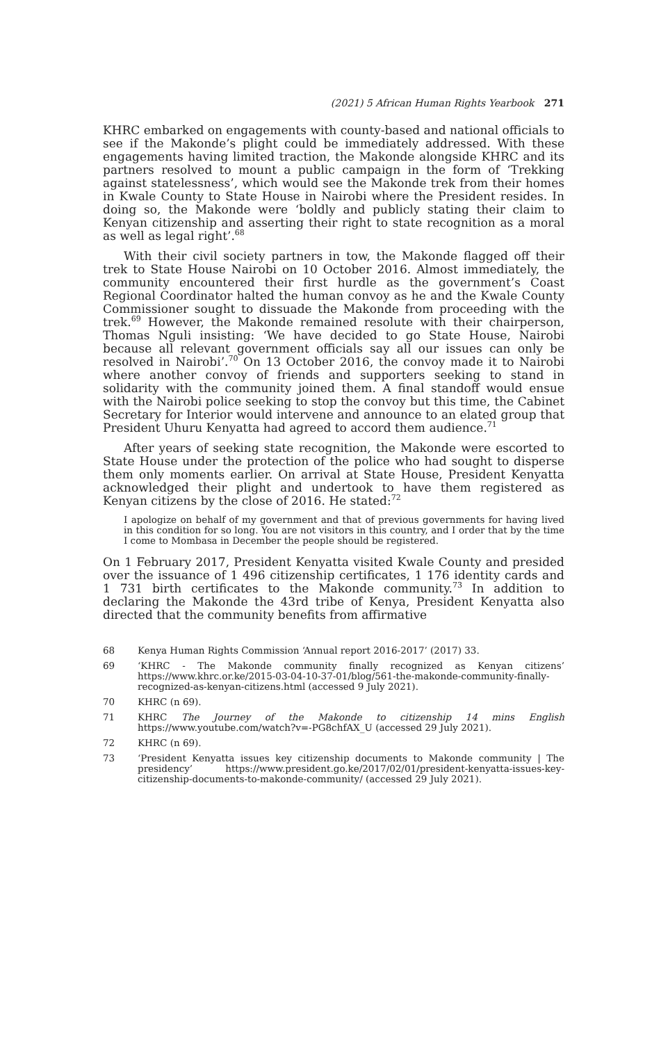(2021) 5 African Human Rights Yearbook 271
KHRC embarked on engagements with county-based and national officials to see if the Makonde’s plight could be immediately addressed. With these engagements having limited traction, the Makonde alongside KHRC and its partners resolved to mount a public campaign in the form of ‘Trekking against statelessness’, which would see the Makonde trek from their homes in Kwale County to State House in Nairobi where the President resides. In doing so, the Makonde were ‘boldly and publicly stating their claim to Kenyan citizenship and asserting their right to state recognition as a moral as well as legal right’.<sup>68</sup>
With their civil society partners in tow, the Makonde flagged off their trek to State House Nairobi on 10 October 2016. Almost immediately, the community encountered their first hurdle as the government’s Coast Regional Coordinator halted the human convoy as he and the Kwale County Commissioner sought to dissuade the Makonde from proceeding with the trek.<sup>69</sup> However, the Makonde remained resolute with their chairperson, Thomas Nguli insisting: ‘We have decided to go State House, Nairobi because all relevant government officials say all our issues can only be resolved in Nairobi’.<sup>70</sup> On 13 October 2016, the convoy made it to Nairobi where another convoy of friends and supporters seeking to stand in solidarity with the community joined them. A final standoff would ensue with the Nairobi police seeking to stop the convoy but this time, the Cabinet Secretary for Interior would intervene and announce to an elated group that President Uhuru Kenyatta had agreed to accord them audience.<sup>71</sup>
After years of seeking state recognition, the Makonde were escorted to State House under the protection of the police who had sought to disperse them only moments earlier. On arrival at State House, President Kenyatta acknowledged their plight and undertook to have them registered as Kenyan citizens by the close of 2016. He stated:<sup>72</sup>
I apologize on behalf of my government and that of previous governments for having lived in this condition for so long. You are not visitors in this country, and I order that by the time I come to Mombasa in December the people should be registered.
On 1 February 2017, President Kenyatta visited Kwale County and presided over the issuance of 1 496 citizenship certificates, 1 176 identity cards and 1 731 birth certificates to the Makonde community.<sup>73</sup> In addition to declaring the Makonde the 43rd tribe of Kenya, President Kenyatta also directed that the community benefits from affirmative
68
Kenya Human Rights Commission ‘Annual report 2016-2017’ (2017) 33.
69
‘KHRC - The Makonde community finally recognized as Kenyan citizens’ https://www.khrc.or.ke/2015-03-04-10-37-01/blog/561-the-makonde-community-finally-recognized-as-kenyan-citizens.html (accessed 9 July 2021).
70
KHRC (n 69).
71
KHRC The Journey of the Makonde to citizenship 14 mins English https://www.youtube.com/watch?v=-PG8chfAX_U (accessed 29 July 2021).
72
KHRC (n 69).
73
‘President Kenyatta issues key citizenship documents to Makonde community | The presidency’ https://www.president.go.ke/2017/02/01/president-kenyatta-issues-key-citizenship-documents-to-makonde-community/ (accessed 29 July 2021).